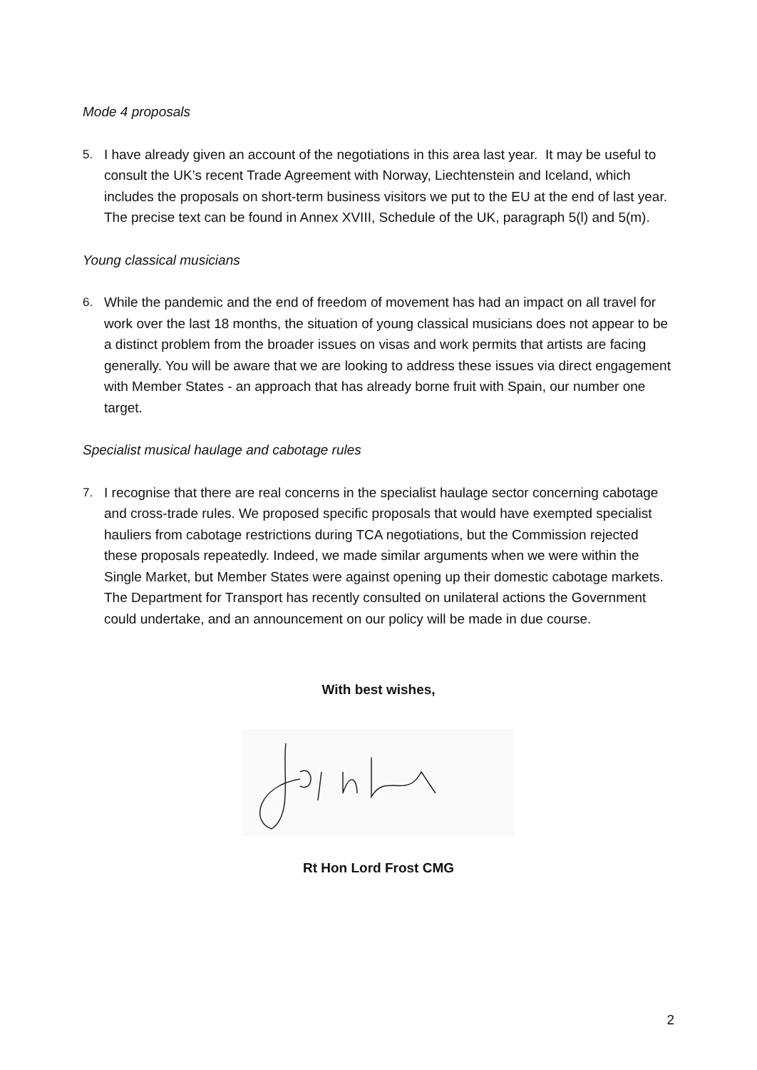Mode 4 proposals
5. I have already given an account of the negotiations in this area last year. It may be useful to consult the UK’s recent Trade Agreement with Norway, Liechtenstein and Iceland, which includes the proposals on short-term business visitors we put to the EU at the end of last year. The precise text can be found in Annex XVIII, Schedule of the UK, paragraph 5(l) and 5(m).
Young classical musicians
6. While the pandemic and the end of freedom of movement has had an impact on all travel for work over the last 18 months, the situation of young classical musicians does not appear to be a distinct problem from the broader issues on visas and work permits that artists are facing generally. You will be aware that we are looking to address these issues via direct engagement with Member States - an approach that has already borne fruit with Spain, our number one target.
Specialist musical haulage and cabotage rules
7. I recognise that there are real concerns in the specialist haulage sector concerning cabotage and cross-trade rules. We proposed specific proposals that would have exempted specialist hauliers from cabotage restrictions during TCA negotiations, but the Commission rejected these proposals repeatedly. Indeed, we made similar arguments when we were within the Single Market, but Member States were against opening up their domestic cabotage markets. The Department for Transport has recently consulted on unilateral actions the Government could undertake, and an announcement on our policy will be made in due course.
With best wishes,
Rt Hon Lord Frost CMG
2